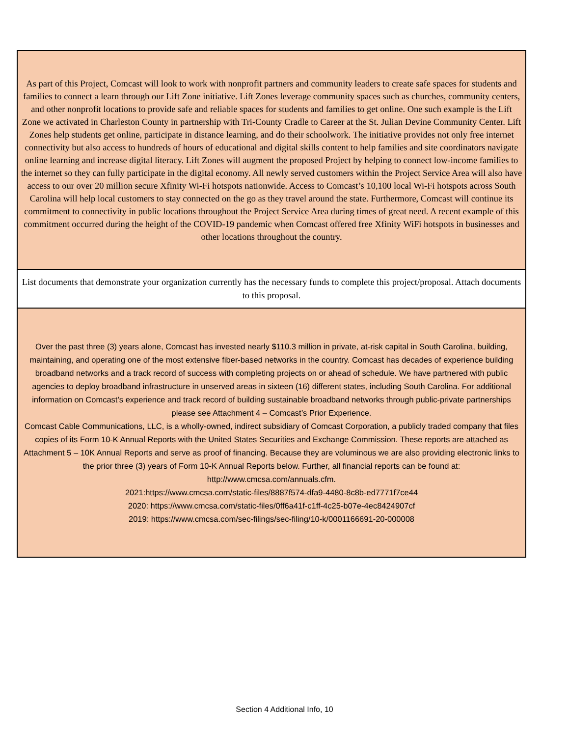| As part of this Project, Comcast will look to work with nonprofit partners and community leaders to create safe spaces for students and families to connect a learn through our Lift Zone initiative. Lift Zones leverage community spaces such as churches, community centers, and other nonprofit locations to provide safe and reliable spaces for students and families to get online. One such example is the Lift Zone we activated in Charleston County in partnership with Tri-County Cradle to Career at the St. Julian Devine Community Center. Lift Zones help students get online, participate in distance learning, and do their schoolwork. The initiative provides not only free internet connectivity but also access to hundreds of hours of educational and digital skills content to help families and site coordinators navigate online learning and increase digital literacy. Lift Zones will augment the proposed Project by helping to connect low-income families to the internet so they can fully participate in the digital economy. All newly served customers within the Project Service Area will also have access to our over 20 million secure Xfinity Wi-Fi hotspots nationwide. Access to Comcast’s 10,100 local Wi-Fi hotspots across South Carolina will help local customers to stay connected on the go as they travel around the state. Furthermore, Comcast will continue its commitment to connectivity in public locations throughout the Project Service Area during times of great need. A recent example of this commitment occurred during the height of the COVID-19 pandemic when Comcast offered free Xfinity WiFi hotspots in businesses and other locations throughout the country. |
| List documents that demonstrate your organization currently has the necessary funds to complete this project/proposal. Attach documents to this proposal. |
| Over the past three (3) years alone, Comcast has invested nearly $110.3 million in private, at-risk capital in South Carolina, building, maintaining, and operating one of the most extensive fiber-based networks in the country. Comcast has decades of experience building broadband networks and a track record of success with completing projects on or ahead of schedule. We have partnered with public agencies to deploy broadband infrastructure in unserved areas in sixteen (16) different states, including South Carolina. For additional information on Comcast’s experience and track record of building sustainable broadband networks through public-private partnerships please see Attachment 4 – Comcast’s Prior Experience. Comcast Cable Communications, LLC, is a wholly-owned, indirect subsidiary of Comcast Corporation, a publicly traded company that files copies of its Form 10-K Annual Reports with the United States Securities and Exchange Commission. These reports are attached as Attachment 5 – 10K Annual Reports and serve as proof of financing. Because they are voluminous we are also providing electronic links to the prior three (3) years of Form 10-K Annual Reports below. Further, all financial reports can be found at: http://www.cmcsa.com/annuals.cfm. 2021:https://www.cmcsa.com/static-files/8887f574-dfa9-4480-8c8b-ed7771f7ce44 2020: https://www.cmcsa.com/static-files/0ff6a41f-c1ff-4c25-b07e-4ec8424907cf 2019: https://www.cmcsa.com/sec-filings/sec-filing/10-k/0001166691-20-000008 |
Section 4 Additional Info, 10